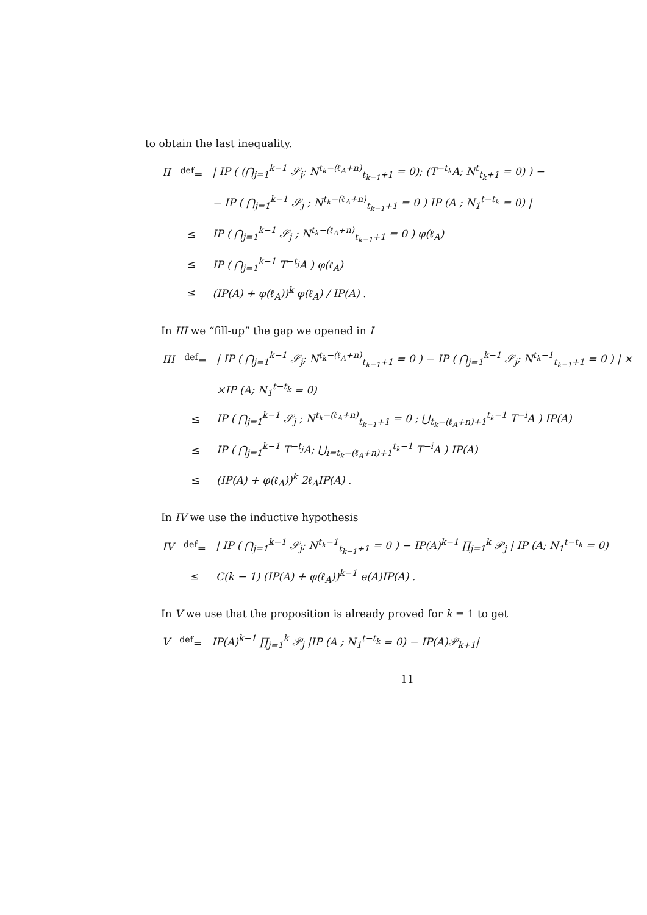to obtain the last inequality.
| II | <sup>def</sup>= | / IP ( (⋂<sub>j=1</sub><sup>k−1</sup> 𝒮<sub>j</sub>; N<sup>t<sub>k</sub>−(ℓ<sub>A</sub>+n)</sup><sub>t<sub>k−1</sub>+1</sub> = 0); (T<sup>−t<sub>k</sub></sup>A; N<sup>t</sup><sub>t<sub>k</sub>+1</sub> = 0) ) − |
| | | − IP ( ⋂<sub>j=1</sub><sup>k−1</sup> 𝒮<sub>j</sub> ; N<sup>t<sub>k</sub>−(ℓ<sub>A</sub>+n)</sup><sub>t<sub>k−1</sub>+1</sub> = 0 ) IP (A ; N<sub>1</sub><sup>t−t<sub>k</sub></sup> = 0) / |
| | ≤ | IP ( ⋂<sub>j=1</sub><sup>k−1</sup> 𝒮<sub>j</sub> ; N<sup>t<sub>k</sub>−(ℓ<sub>A</sub>+n)</sup><sub>t<sub>k−1</sub>+1</sub> = 0 ) φ(ℓ<sub>A</sub>) |
| | ≤ | IP ( ⋂<sub>j=1</sub><sup>k−1</sup> T<sup>−t<sub>j</sub></sup>A ) φ(ℓ<sub>A</sub>) |
| | ≤ | (IP(A) + φ(ℓ<sub>A</sub>))<sup>k</sup> φ(ℓ<sub>A</sub>) / IP(A) . |
In III we “fill-up” the gap we opened in I
| III | <sup>def</sup>= | / IP ( ⋂<sub>j=1</sub><sup>k−1</sup> 𝒮<sub>j</sub>; N<sup>t<sub>k</sub>−(ℓ<sub>A</sub>+n)</sup><sub>t<sub>k−1</sub>+1</sub> = 0 ) − IP ( ⋂<sub>j=1</sub><sup>k−1</sup> 𝒮<sub>j</sub>; N<sup>t<sub>k</sub>−1</sup><sub>t<sub>k−1</sub>+1</sub> = 0 ) / × |
| | | ×IP (A; N<sub>1</sub><sup>t−t<sub>k</sub></sup> = 0) |
| | ≤ | IP ( ⋂<sub>j=1</sub><sup>k−1</sup> 𝒮<sub>j</sub> ; N<sup>t<sub>k</sub>−(ℓ<sub>A</sub>+n)</sup><sub>t<sub>k−1</sub>+1</sub> = 0 ; ⋃<sub>t<sub>k</sub>−(ℓ<sub>A</sub>+n)+1</sub><sup>t<sub>k</sub>−1</sup> T<sup>−i</sup>A ) IP(A) |
| | ≤ | IP ( ⋂<sub>j=1</sub><sup>k−1</sup> T<sup>−t<sub>j</sub></sup>A; ⋃<sub>i=t<sub>k</sub>−(ℓ<sub>A</sub>+n)+1</sub><sup>t<sub>k</sub>−1</sup> T<sup>−i</sup>A ) IP(A) |
| | ≤ | (IP(A) + φ(ℓ<sub>A</sub>))<sup>k</sup> 2ℓ<sub>A</sub>IP(A) . |
In IV we use the inductive hypothesis
| IV | <sup>def</sup>= | / IP ( ⋂<sub>j=1</sub><sup>k−1</sup> 𝒮<sub>j</sub>; N<sup>t<sub>k</sub>−1</sup><sub>t<sub>k−1</sub>+1</sub> = 0 ) − IP(A)<sup>k−1</sup> ∏<sub>j=1</sub><sup>k</sup> 𝒫<sub>j</sub> / IP (A; N<sub>1</sub><sup>t−t<sub>k</sub></sup> = 0) |
| | ≤ | C(k − 1) (IP(A) + φ(ℓ<sub>A</sub>))<sup>k−1</sup> e(A)IP(A) . |
In V we use that the proposition is already proved for k = 1 to get
| V | <sup>def</sup>= | IP(A)<sup>k−1</sup> ∏<sub>j=1</sub><sup>k</sup> 𝒫<sub>j</sub> /IP (A ; N<sub>1</sub><sup>t−t<sub>k</sub></sup> = 0) − IP(A)𝒫<sub>k+1</sub>/ |
11